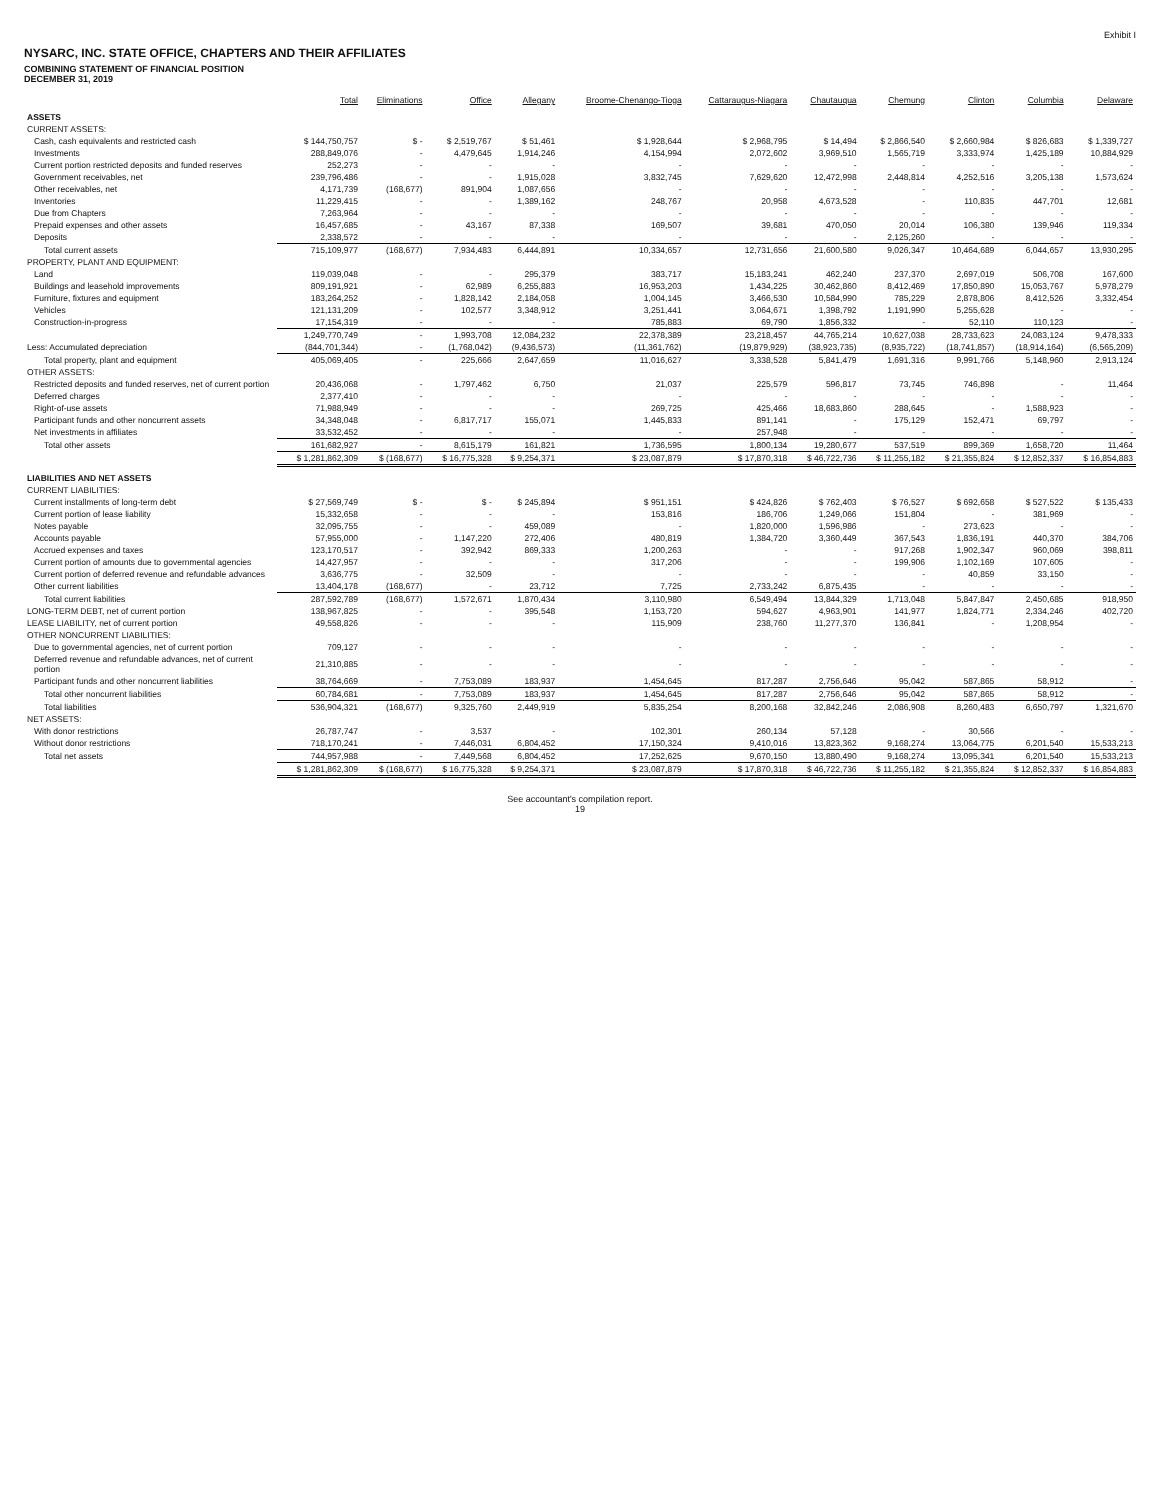Exhibit I
NYSARC, INC. STATE OFFICE, CHAPTERS AND THEIR AFFILIATES
COMBINING STATEMENT OF FINANCIAL POSITION
DECEMBER 31, 2019
| | Total | Eliminations | Office | Allegany | Broome-Chenango-Tioga | Cattaraugus-Niagara | Chautauqua | Chemung | Clinton | Columbia | Delaware |
| --- | --- | --- | --- | --- | --- | --- | --- | --- | --- | --- | --- |
| ASSETS | | | | | | | | | | | |
| CURRENT ASSETS: | | | | | | | | | | | |
| Cash, cash equivalents and restricted cash | $ 144,750,757 | $ - | $ 2,519,767 | $ 51,461 | $ 1,928,644 | $ 2,968,795 | $ 14,494 | $ 2,866,540 | $ 2,660,984 | $ 826,683 | $ 1,339,727 |
| Investments | 288,849,076 | - | 4,479,645 | 1,914,246 | 4,154,994 | 2,072,602 | 3,969,510 | 1,565,719 | 3,333,974 | 1,425,189 | 10,884,929 |
| Current portion restricted deposits and funded reserves | 252,273 | - | - | - | - | - | - | - | - | - | - |
| Government receivables, net | 239,796,486 | - | - | 1,915,028 | 3,832,745 | 7,629,620 | 12,472,998 | 2,448,814 | 4,252,516 | 3,205,138 | 1,573,624 |
| Other receivables, net | 4,171,739 | (168,677) | 891,904 | 1,087,656 | - | - | - | - | - | - | - |
| Inventories | 11,229,415 | - | - | 1,389,162 | 248,767 | 20,958 | 4,673,528 | - | 110,835 | 447,701 | 12,681 |
| Due from Chapters | 7,263,964 | - | - | - | - | - | - | - | - | - | - |
| Prepaid expenses and other assets | 16,457,685 | - | 43,167 | 87,338 | 169,507 | 39,681 | 470,050 | 20,014 | 106,380 | 139,946 | 119,334 |
| Deposits | 2,338,572 | - | - | - | - | - | - | 2,125,260 | - | - | - |
| Total current assets | 715,109,977 | (168,677) | 7,934,483 | 6,444,891 | 10,334,657 | 12,731,656 | 21,600,580 | 9,026,347 | 10,464,689 | 6,044,657 | 13,930,295 |
| PROPERTY, PLANT AND EQUIPMENT: | | | | | | | | | | | |
| Land | 119,039,048 | - | - | 295,379 | 383,717 | 15,183,241 | 462,240 | 237,370 | 2,697,019 | 506,708 | 167,600 |
| Buildings and leasehold improvements | 809,191,921 | - | 62,989 | 6,255,883 | 16,953,203 | 1,434,225 | 30,462,860 | 8,412,469 | 17,850,890 | 15,053,767 | 5,978,279 |
| Furniture, fixtures and equipment | 183,264,252 | - | 1,828,142 | 2,184,058 | 1,004,145 | 3,466,530 | 10,584,990 | 785,229 | 2,878,806 | 8,412,526 | 3,332,454 |
| Vehicles | 121,131,209 | - | 102,577 | 3,348,912 | 3,251,441 | 3,064,671 | 1,398,792 | 1,191,990 | 5,255,628 | - | - |
| Construction-in-progress | 17,154,319 | - | - | - | 785,883 | 69,790 | 1,856,332 | - | 52,110 | 110,123 | - |
| | 1,249,770,749 | - | 1,993,708 | 12,084,232 | 22,378,389 | 23,218,457 | 44,765,214 | 10,627,038 | 28,733,623 | 24,083,124 | 9,478,333 |
| Less: Accumulated depreciation | (844,701,344) | - | (1,768,042) | (9,436,573) | (11,361,762) | (19,879,929) | (38,923,735) | (8,935,722) | (18,741,857) | (18,914,164) | (6,565,209) |
| Total property, plant and equipment | 405,069,405 | - | 225,666 | 2,647,659 | 11,016,627 | 3,338,528 | 5,841,479 | 1,691,316 | 9,991,766 | 5,148,960 | 2,913,124 |
| OTHER ASSETS: | | | | | | | | | | | |
| Restricted deposits and funded reserves, net of current portion | 20,436,068 | - | 1,797,462 | 6,750 | 21,037 | 225,579 | 596,817 | 73,745 | 746,898 | - | 11,464 |
| Deferred charges | 2,377,410 | - | - | - | - | - | - | - | - | - | - |
| Right-of-use assets | 71,988,949 | - | - | - | 269,725 | 425,466 | 18,683,860 | 288,645 | - | 1,588,923 | - |
| Participant funds and other noncurrent assets | 34,348,048 | - | 6,817,717 | 155,071 | 1,445,833 | 891,141 | - | 175,129 | 152,471 | 69,797 | - |
| Net investments in affiliates | 33,532,452 | - | - | - | - | 257,948 | - | - | - | - | - |
| Total other assets | 161,682,927 | - | 8,615,179 | 161,821 | 1,736,595 | 1,800,134 | 19,280,677 | 537,519 | 899,369 | 1,658,720 | 11,464 |
| | $ 1,281,862,309 | $ (168,677) | $ 16,775,328 | $ 9,254,371 | $ 23,087,879 | $ 17,870,318 | $ 46,722,736 | $ 11,255,182 | $ 21,355,824 | $ 12,852,337 | $ 16,854,883 |
| LIABILITIES AND NET ASSETS | | | | | | | | | | | |
| CURRENT LIABILITIES: | | | | | | | | | | | |
| Current installments of long-term debt | $ 27,569,749 | $ - | $ - | $ 245,894 | $ 951,151 | $ 424,826 | $ 762,403 | $ 76,527 | $ 692,658 | $ 527,522 | $ 135,433 |
| Current portion of lease liability | 15,332,658 | - | - | - | 153,816 | 186,706 | 1,249,066 | 151,804 | - | 381,969 | - |
| Notes payable | 32,095,755 | - | - | 459,089 | - | 1,820,000 | 1,596,986 | - | 273,623 | - | - |
| Accounts payable | 57,955,000 | - | 1,147,220 | 272,406 | 480,819 | 1,384,720 | 3,360,449 | 367,543 | 1,836,191 | 440,370 | 384,706 |
| Accrued expenses and taxes | 123,170,517 | - | 392,942 | 869,333 | 1,200,263 | - | - | 917,268 | 1,902,347 | 960,069 | 398,811 |
| Current portion of amounts due to governmental agencies | 14,427,957 | - | - | - | 317,206 | - | - | 199,906 | 1,102,169 | 107,605 | - |
| Current portion of deferred revenue and refundable advances | 3,636,775 | - | 32,509 | - | - | - | - | - | 40,859 | 33,150 | - |
| Other current liabilities | 13,404,178 | (168,677) | - | 23,712 | 7,725 | 2,733,242 | 6,875,435 | - | - | - | - |
| Total current liabilities | 287,592,789 | (168,677) | 1,572,671 | 1,870,434 | 3,110,980 | 6,549,494 | 13,844,329 | 1,713,048 | 5,847,847 | 2,450,685 | 918,950 |
| LONG-TERM DEBT, net of current portion | 138,967,825 | - | - | 395,548 | 1,153,720 | 594,627 | 4,963,901 | 141,977 | 1,824,771 | 2,334,246 | 402,720 |
| LEASE LIABILITY, net of current portion | 49,558,826 | - | - | - | 115,909 | 238,760 | 11,277,370 | 136,841 | - | 1,208,954 | - |
| OTHER NONCURRENT LIABILITIES: | | | | | | | | | | | |
| Due to governmental agencies, net of current portion | 709,127 | - | - | - | - | - | - | - | - | - | - |
| Deferred revenue and refundable advances, net of current portion | 21,310,885 | - | - | - | - | - | - | - | - | - | - |
| Participant funds and other noncurrent liabilities | 38,764,669 | - | 7,753,089 | 183,937 | 1,454,645 | 817,287 | 2,756,646 | 95,042 | 587,865 | 58,912 | - |
| Total other noncurrent liabilities | 60,784,681 | - | 7,753,089 | 183,937 | 1,454,645 | 817,287 | 2,756,646 | 95,042 | 587,865 | 58,912 | - |
| Total liabilities | 536,904,321 | (168,677) | 9,325,760 | 2,449,919 | 5,835,254 | 8,200,168 | 32,842,246 | 2,086,908 | 8,260,483 | 6,650,797 | 1,321,670 |
| NET ASSETS: | | | | | | | | | | | |
| With donor restrictions | 26,787,747 | - | 3,537 | - | 102,301 | 260,134 | 57,128 | - | 30,566 | - | - |
| Without donor restrictions | 718,170,241 | - | 7,446,031 | 6,804,452 | 17,150,324 | 9,410,016 | 13,823,362 | 9,168,274 | 13,064,775 | 6,201,540 | 15,533,213 |
| Total net assets | 744,957,988 | - | 7,449,568 | 6,804,452 | 17,252,625 | 9,670,150 | 13,880,490 | 9,168,274 | 13,095,341 | 6,201,540 | 15,533,213 |
| | $ 1,281,862,309 | $ (168,677) | $ 16,775,328 | $ 9,254,371 | $ 23,087,879 | $ 17,870,318 | $ 46,722,736 | $ 11,255,182 | $ 21,355,824 | $ 12,852,337 | $ 16,854,883 |
See accountant's compilation report.
19